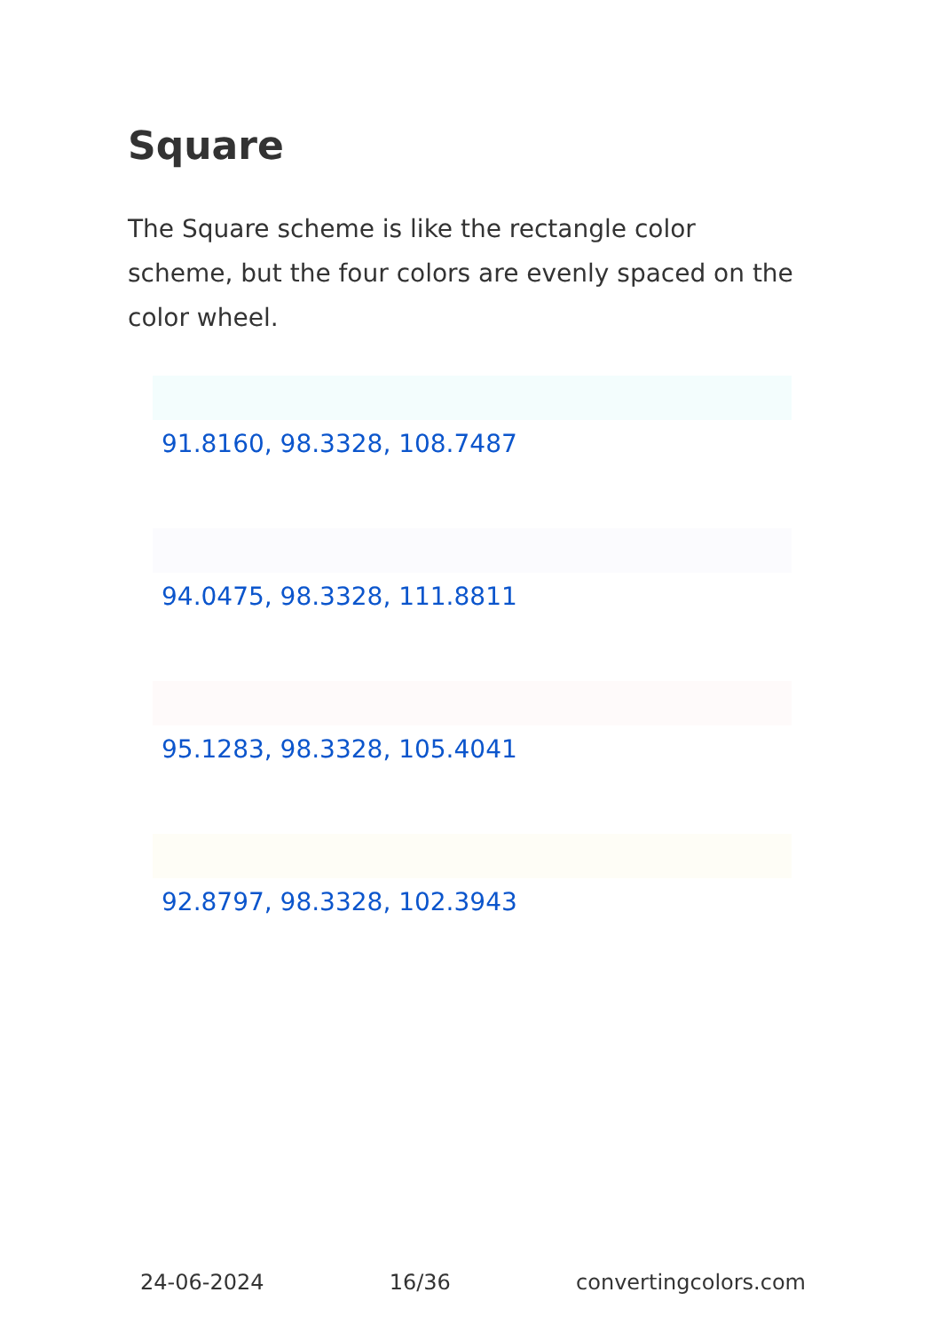Square
The Square scheme is like the rectangle color scheme, but the four colors are evenly spaced on the color wheel.
91.8160, 98.3328, 108.7487
94.0475, 98.3328, 111.8811
95.1283, 98.3328, 105.4041
92.8797, 98.3328, 102.3943
24-06-2024 16/36 convertingcolors.com